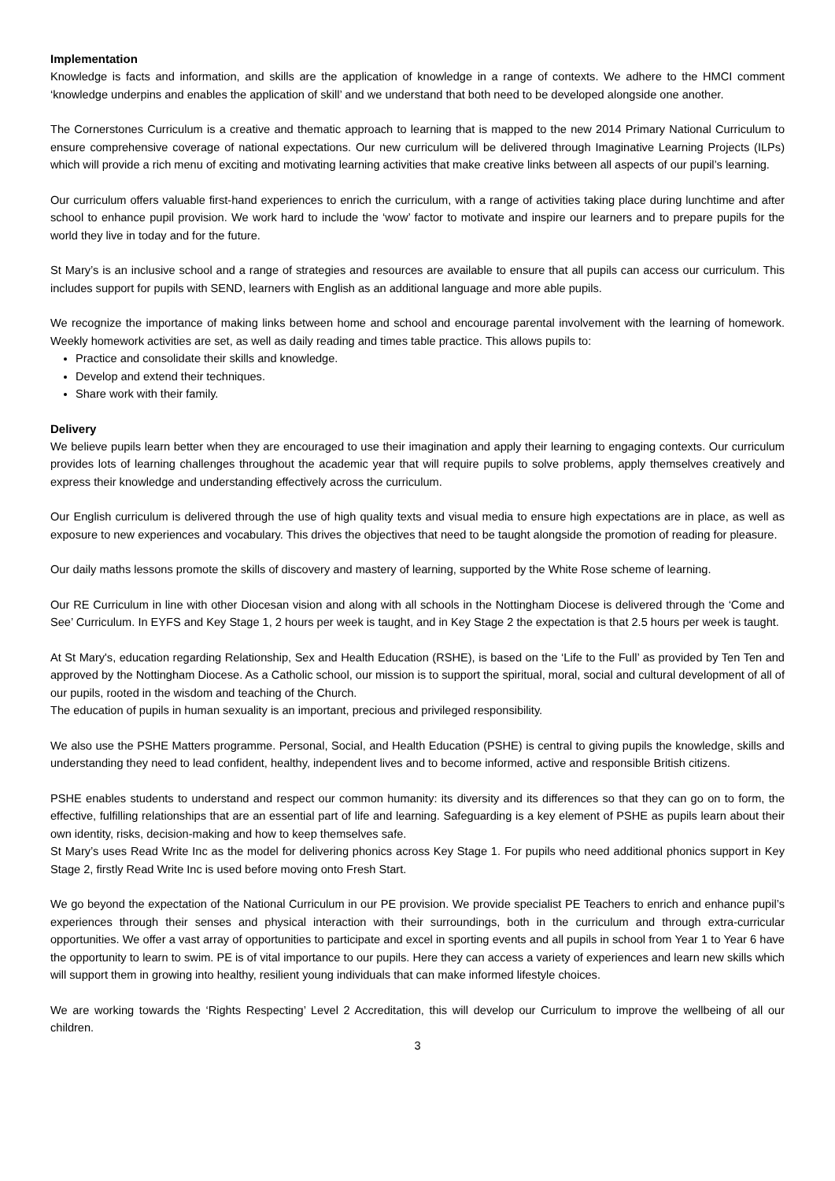Implementation
Knowledge is facts and information, and skills are the application of knowledge in a range of contexts. We adhere to the HMCI comment ‘knowledge underpins and enables the application of skill’ and we understand that both need to be developed alongside one another.
The Cornerstones Curriculum is a creative and thematic approach to learning that is mapped to the new 2014 Primary National Curriculum to ensure comprehensive coverage of national expectations. Our new curriculum will be delivered through Imaginative Learning Projects (ILPs) which will provide a rich menu of exciting and motivating learning activities that make creative links between all aspects of our pupil’s learning.
Our curriculum offers valuable first-hand experiences to enrich the curriculum, with a range of activities taking place during lunchtime and after school to enhance pupil provision. We work hard to include the ‘wow’ factor to motivate and inspire our learners and to prepare pupils for the world they live in today and for the future.
St Mary’s is an inclusive school and a range of strategies and resources are available to ensure that all pupils can access our curriculum. This includes support for pupils with SEND, learners with English as an additional language and more able pupils.
We recognize the importance of making links between home and school and encourage parental involvement with the learning of homework. Weekly homework activities are set, as well as daily reading and times table practice. This allows pupils to:
Practice and consolidate their skills and knowledge.
Develop and extend their techniques.
Share work with their family.
Delivery
We believe pupils learn better when they are encouraged to use their imagination and apply their learning to engaging contexts. Our curriculum provides lots of learning challenges throughout the academic year that will require pupils to solve problems, apply themselves creatively and express their knowledge and understanding effectively across the curriculum.
Our English curriculum is delivered through the use of high quality texts and visual media to ensure high expectations are in place, as well as exposure to new experiences and vocabulary. This drives the objectives that need to be taught alongside the promotion of reading for pleasure.
Our daily maths lessons promote the skills of discovery and mastery of learning, supported by the White Rose scheme of learning.
Our RE Curriculum in line with other Diocesan vision and along with all schools in the Nottingham Diocese is delivered through the ‘Come and See’ Curriculum. In EYFS and Key Stage 1, 2 hours per week is taught, and in Key Stage 2 the expectation is that 2.5 hours per week is taught.
At St Mary's, education regarding Relationship, Sex and Health Education (RSHE), is based on the ‘Life to the Full’ as provided by Ten Ten and approved by the Nottingham Diocese. As a Catholic school, our mission is to support the spiritual, moral, social and cultural development of all of our pupils, rooted in the wisdom and teaching of the Church.
The education of pupils in human sexuality is an important, precious and privileged responsibility.
We also use the PSHE Matters programme. Personal, Social, and Health Education (PSHE) is central to giving pupils the knowledge, skills and understanding they need to lead confident, healthy, independent lives and to become informed, active and responsible British citizens.
PSHE enables students to understand and respect our common humanity: its diversity and its differences so that they can go on to form, the effective, fulfilling relationships that are an essential part of life and learning. Safeguarding is a key element of PSHE as pupils learn about their own identity, risks, decision-making and how to keep themselves safe.
St Mary’s uses Read Write Inc as the model for delivering phonics across Key Stage 1. For pupils who need additional phonics support in Key Stage 2, firstly Read Write Inc is used before moving onto Fresh Start.
We go beyond the expectation of the National Curriculum in our PE provision. We provide specialist PE Teachers to enrich and enhance pupil’s experiences through their senses and physical interaction with their surroundings, both in the curriculum and through extra-curricular opportunities. We offer a vast array of opportunities to participate and excel in sporting events and all pupils in school from Year 1 to Year 6 have the opportunity to learn to swim. PE is of vital importance to our pupils. Here they can access a variety of experiences and learn new skills which will support them in growing into healthy, resilient young individuals that can make informed lifestyle choices.
We are working towards the ‘Rights Respecting’ Level 2 Accreditation, this will develop our Curriculum to improve the wellbeing of all our children.
3